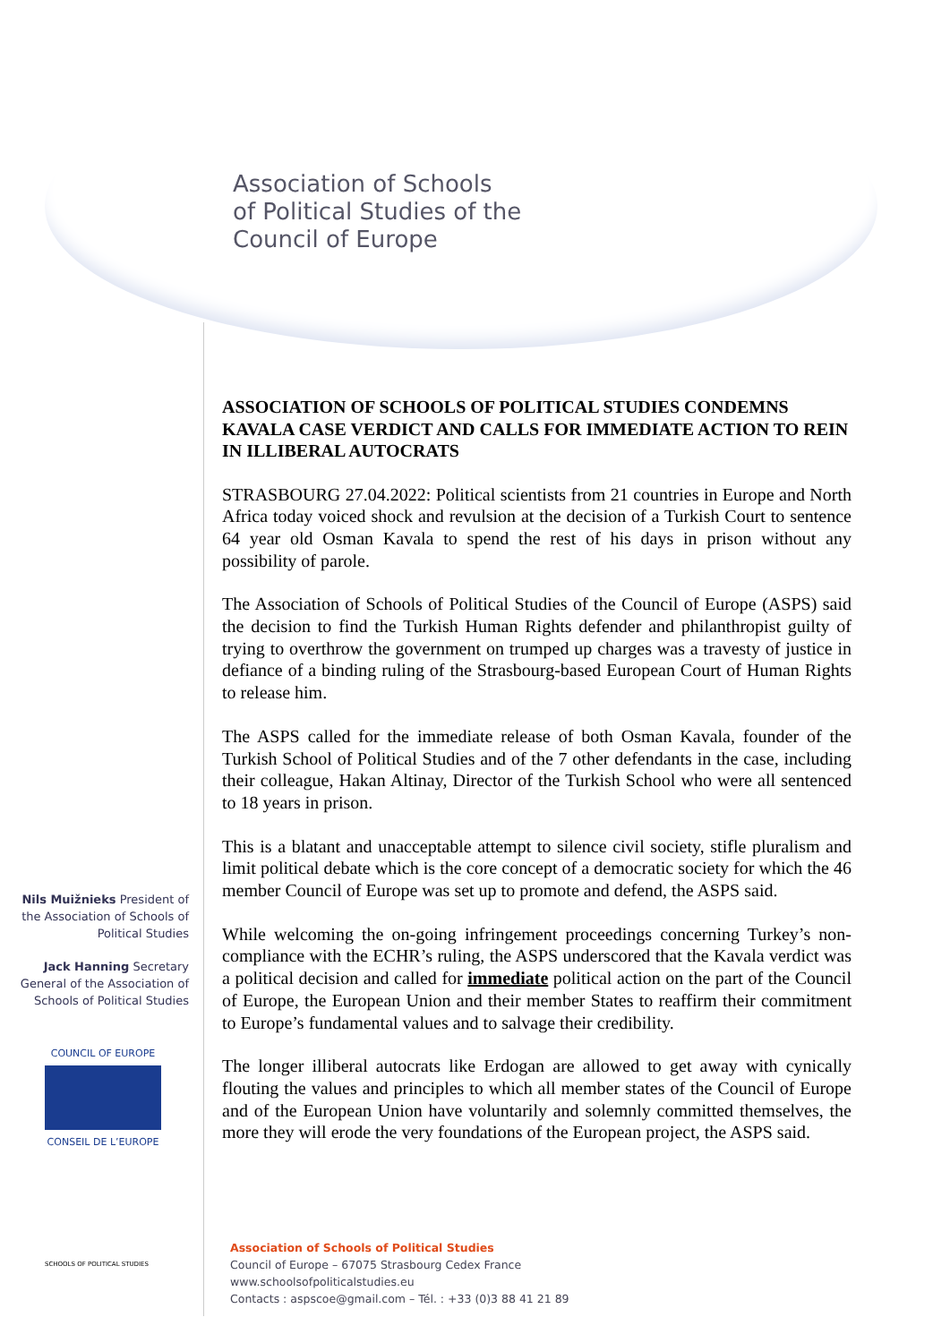Association of Schools
of Political Studies of the
Council of Europe
ASSOCIATION OF SCHOOLS OF POLITICAL STUDIES CONDEMNS KAVALA CASE VERDICT AND CALLS FOR IMMEDIATE ACTION TO REIN IN ILLIBERAL AUTOCRATS
STRASBOURG 27.04.2022: Political scientists from 21 countries in Europe and North Africa today voiced shock and revulsion at the decision of a Turkish Court to sentence 64 year old Osman Kavala to spend the rest of his days in prison without any possibility of parole.
The Association of Schools of Political Studies of the Council of Europe (ASPS) said the decision to find the Turkish Human Rights defender and philanthropist guilty of trying to overthrow the government on trumped up charges was a travesty of justice in defiance of a binding ruling of the Strasbourg-based European Court of Human Rights to release him.
The ASPS called for the immediate release of both Osman Kavala, founder of the Turkish School of Political Studies and of the 7 other defendants in the case, including their colleague, Hakan Altinay, Director of the Turkish School who were all sentenced to 18 years in prison.
This is a blatant and unacceptable attempt to silence civil society, stifle pluralism and limit political debate which is the core concept of a democratic society for which the 46 member Council of Europe was set up to promote and defend, the ASPS said.
While welcoming the on-going infringement proceedings concerning Turkey’s non-compliance with the ECHR’s ruling, the ASPS underscored that the Kavala verdict was a political decision and called for immediate political action on the part of the Council of Europe, the European Union and their member States to reaffirm their commitment to Europe’s fundamental values and to salvage their credibility.
The longer illiberal autocrats like Erdogan are allowed to get away with cynically flouting the values and principles to which all member states of the Council of Europe and of the European Union have voluntarily and solemnly committed themselves, the more they will erode the very foundations of the European project, the ASPS said.
Nils Muižnieks President of the Association of Schools of Political Studies
Jack Hanning Secretary General of the Association of Schools of Political Studies
COUNCIL OF EUROPE
CONSEIL DE L’EUROPE
SCHOOLS OF POLITICAL STUDIES
Association of Schools of Political Studies
Council of Europe – 67075 Strasbourg Cedex France
www.schoolsofpoliticalstudies.eu
Contacts : aspscoe@gmail.com – Tél. : +33 (0)3 88 41 21 89